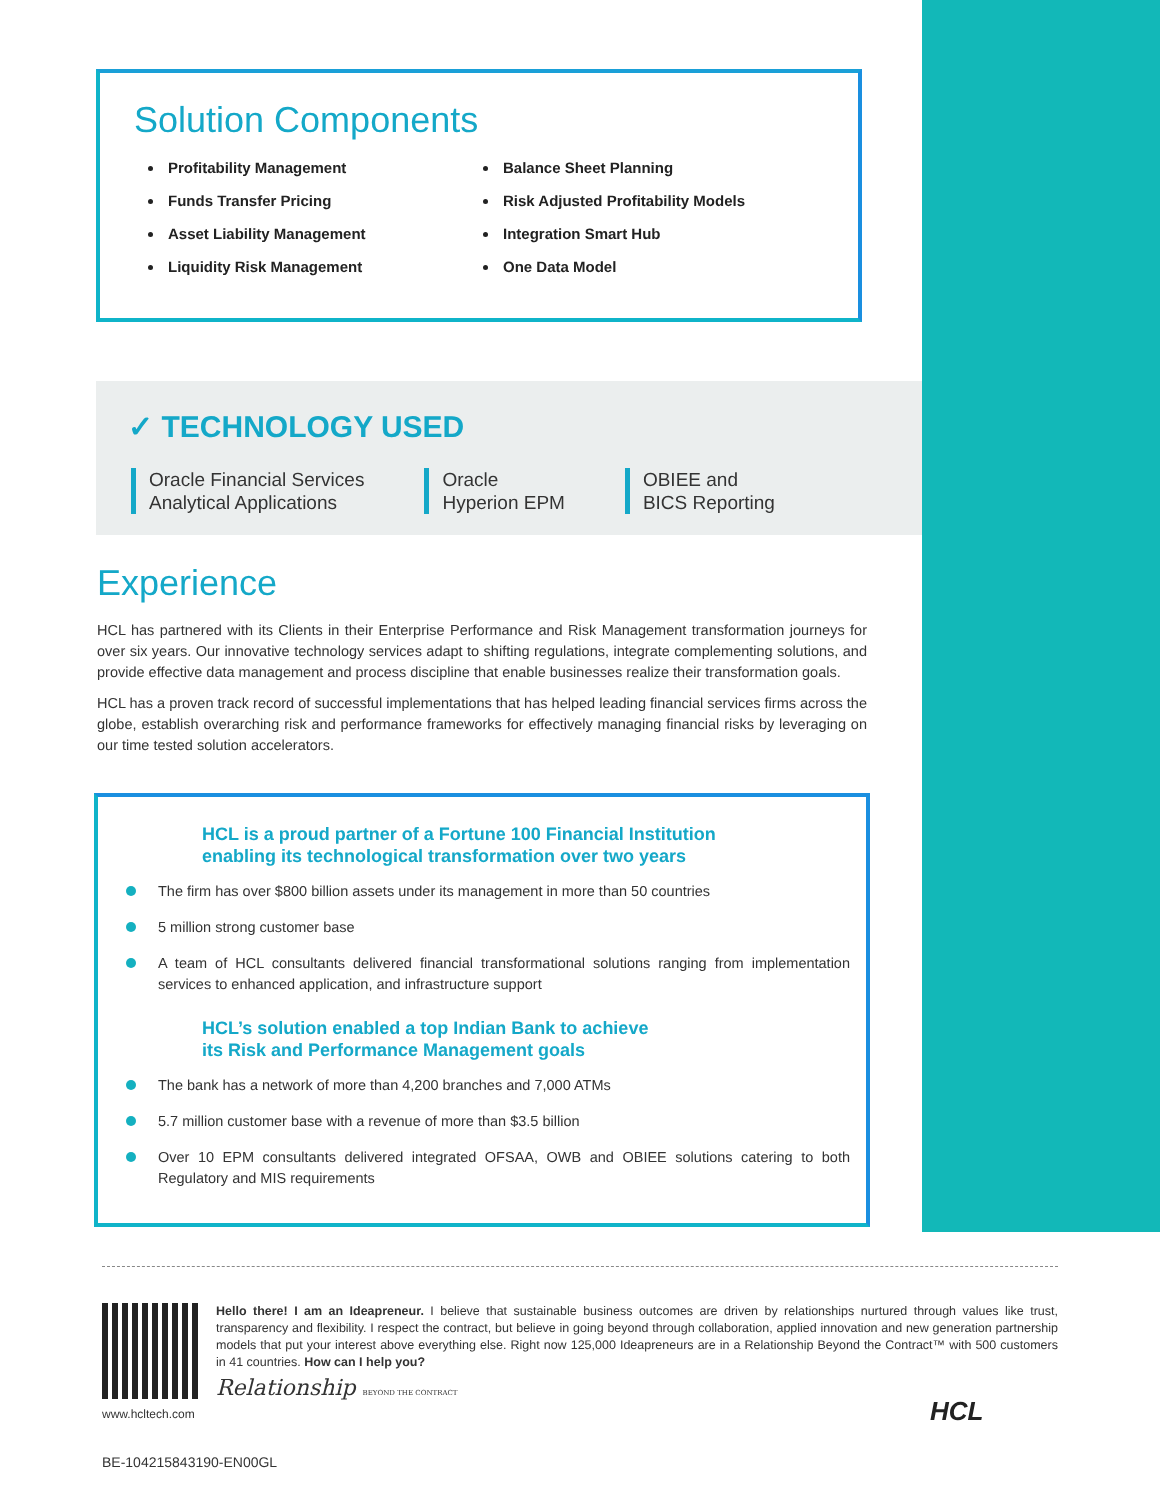Solution Components
Profitability Management
Funds Transfer Pricing
Asset Liability Management
Liquidity Risk Management
Balance Sheet Planning
Risk Adjusted Profitability Models
Integration Smart Hub
One Data Model
✓ TECHNOLOGY USED
Oracle Financial Services
Analytical Applications
Oracle
Hyperion EPM
OBIEE and
BICS Reporting
Experience
HCL has partnered with its Clients in their Enterprise Performance and Risk Management transformation journeys for over six years. Our innovative technology services adapt to shifting regulations, integrate complementing solutions, and provide effective data management and process discipline that enable businesses realize their transformation goals.
HCL has a proven track record of successful implementations that has helped leading financial services firms across the globe, establish overarching risk and performance frameworks for effectively managing financial risks by leveraging on our time tested solution accelerators.
HCL is a proud partner of a Fortune 100 Financial Institution
enabling its technological transformation over two years
The firm has over $800 billion assets under its management in more than 50 countries
5 million strong customer base
A team of HCL consultants delivered financial transformational solutions ranging from implementation services to enhanced application, and infrastructure support
HCL’s solution enabled a top Indian Bank to achieve
its Risk and Performance Management goals
The bank has a network of more than 4,200 branches and 7,000 ATMs
5.7 million customer base with a revenue of more than $3.5 billion
Over 10 EPM consultants delivered integrated OFSAA, OWB and OBIEE solutions catering to both Regulatory and MIS requirements
www.hcltech.com
Hello there! I am an Ideapreneur. I believe that sustainable business outcomes are driven by relationships nurtured through values like trust, transparency and flexibility. I respect the contract, but believe in going beyond through collaboration, applied innovation and new generation partnership models that put your interest above everything else. Right now 125,000 Ideapreneurs are in a Relationship Beyond the Contract™ with 500 customers in 41 countries. How can I help you?
Relationship BEYOND THE CONTRACT
HCL
BE-104215843190-EN00GL